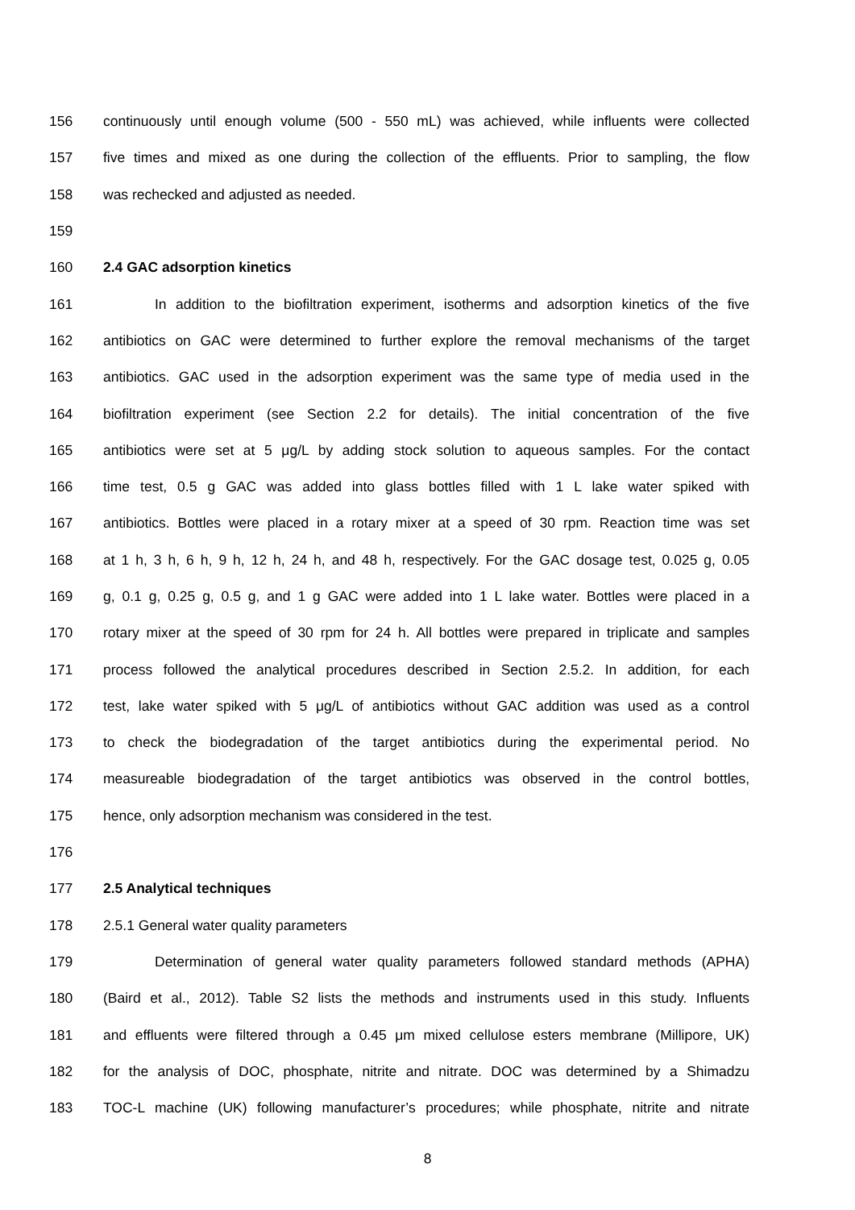156 continuously until enough volume (500 - 550 mL) was achieved, while influents were collected
157 five times and mixed as one during the collection of the effluents. Prior to sampling, the flow
158 was rechecked and adjusted as needed.
159
160 2.4 GAC adsorption kinetics
161 In addition to the biofiltration experiment, isotherms and adsorption kinetics of the five
162 antibiotics on GAC were determined to further explore the removal mechanisms of the target
163 antibiotics. GAC used in the adsorption experiment was the same type of media used in the
164 biofiltration experiment (see Section 2.2 for details). The initial concentration of the five
165 antibiotics were set at 5 μg/L by adding stock solution to aqueous samples. For the contact
166 time test, 0.5 g GAC was added into glass bottles filled with 1 L lake water spiked with
167 antibiotics. Bottles were placed in a rotary mixer at a speed of 30 rpm. Reaction time was set
168 at 1 h, 3 h, 6 h, 9 h, 12 h, 24 h, and 48 h, respectively. For the GAC dosage test, 0.025 g, 0.05
169 g, 0.1 g, 0.25 g, 0.5 g, and 1 g GAC were added into 1 L lake water. Bottles were placed in a
170 rotary mixer at the speed of 30 rpm for 24 h. All bottles were prepared in triplicate and samples
171 process followed the analytical procedures described in Section 2.5.2. In addition, for each
172 test, lake water spiked with 5 μg/L of antibiotics without GAC addition was used as a control
173 to check the biodegradation of the target antibiotics during the experimental period. No
174 measureable biodegradation of the target antibiotics was observed in the control bottles,
175 hence, only adsorption mechanism was considered in the test.
176
177 2.5 Analytical techniques
178 2.5.1 General water quality parameters
179 Determination of general water quality parameters followed standard methods (APHA)
180 (Baird et al., 2012). Table S2 lists the methods and instruments used in this study. Influents
181 and effluents were filtered through a 0.45 μm mixed cellulose esters membrane (Millipore, UK)
182 for the analysis of DOC, phosphate, nitrite and nitrate. DOC was determined by a Shimadzu
183 TOC-L machine (UK) following manufacturer’s procedures; while phosphate, nitrite and nitrate
8